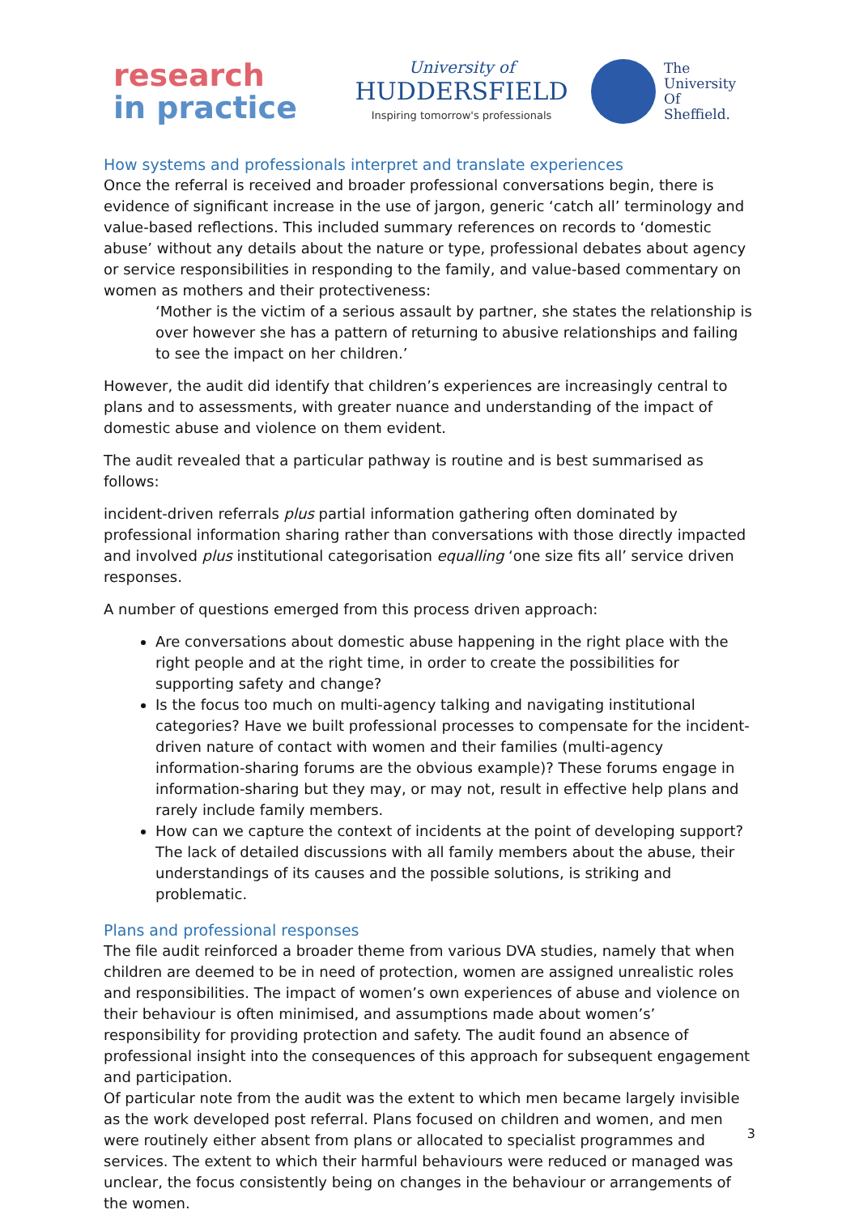research
in practice
University of
HUDDERSFIELD
Inspiring tomorrow's professionals
The
University
Of
Sheffield.
How systems and professionals interpret and translate experiences
Once the referral is received and broader professional conversations begin, there is evidence of significant increase in the use of jargon, generic ‘catch all’ terminology and value-based reflections. This included summary references on records to ‘domestic abuse’ without any details about the nature or type, professional debates about agency or service responsibilities in responding to the family, and value-based commentary on women as mothers and their protectiveness:
‘Mother is the victim of a serious assault by partner, she states the relationship is over however she has a pattern of returning to abusive relationships and failing to see the impact on her children.’
However, the audit did identify that children’s experiences are increasingly central to plans and to assessments, with greater nuance and understanding of the impact of domestic abuse and violence on them evident.
The audit revealed that a particular pathway is routine and is best summarised as follows:
incident-driven referrals plus partial information gathering often dominated by professional information sharing rather than conversations with those directly impacted and involved plus institutional categorisation equalling ‘one size fits all’ service driven responses.
A number of questions emerged from this process driven approach:
Are conversations about domestic abuse happening in the right place with the right people and at the right time, in order to create the possibilities for supporting safety and change?
Is the focus too much on multi-agency talking and navigating institutional categories? Have we built professional processes to compensate for the incident-driven nature of contact with women and their families (multi-agency information-sharing forums are the obvious example)? These forums engage in information-sharing but they may, or may not, result in effective help plans and rarely include family members.
How can we capture the context of incidents at the point of developing support? The lack of detailed discussions with all family members about the abuse, their understandings of its causes and the possible solutions, is striking and problematic.
Plans and professional responses
The file audit reinforced a broader theme from various DVA studies, namely that when children are deemed to be in need of protection, women are assigned unrealistic roles and responsibilities. The impact of women’s own experiences of abuse and violence on their behaviour is often minimised, and assumptions made about women’s’ responsibility for providing protection and safety. The audit found an absence of professional insight into the consequences of this approach for subsequent engagement and participation.
Of particular note from the audit was the extent to which men became largely invisible as the work developed post referral. Plans focused on children and women, and men were routinely either absent from plans or allocated to specialist programmes and services. The extent to which their harmful behaviours were reduced or managed was unclear, the focus consistently being on changes in the behaviour or arrangements of the women.
3